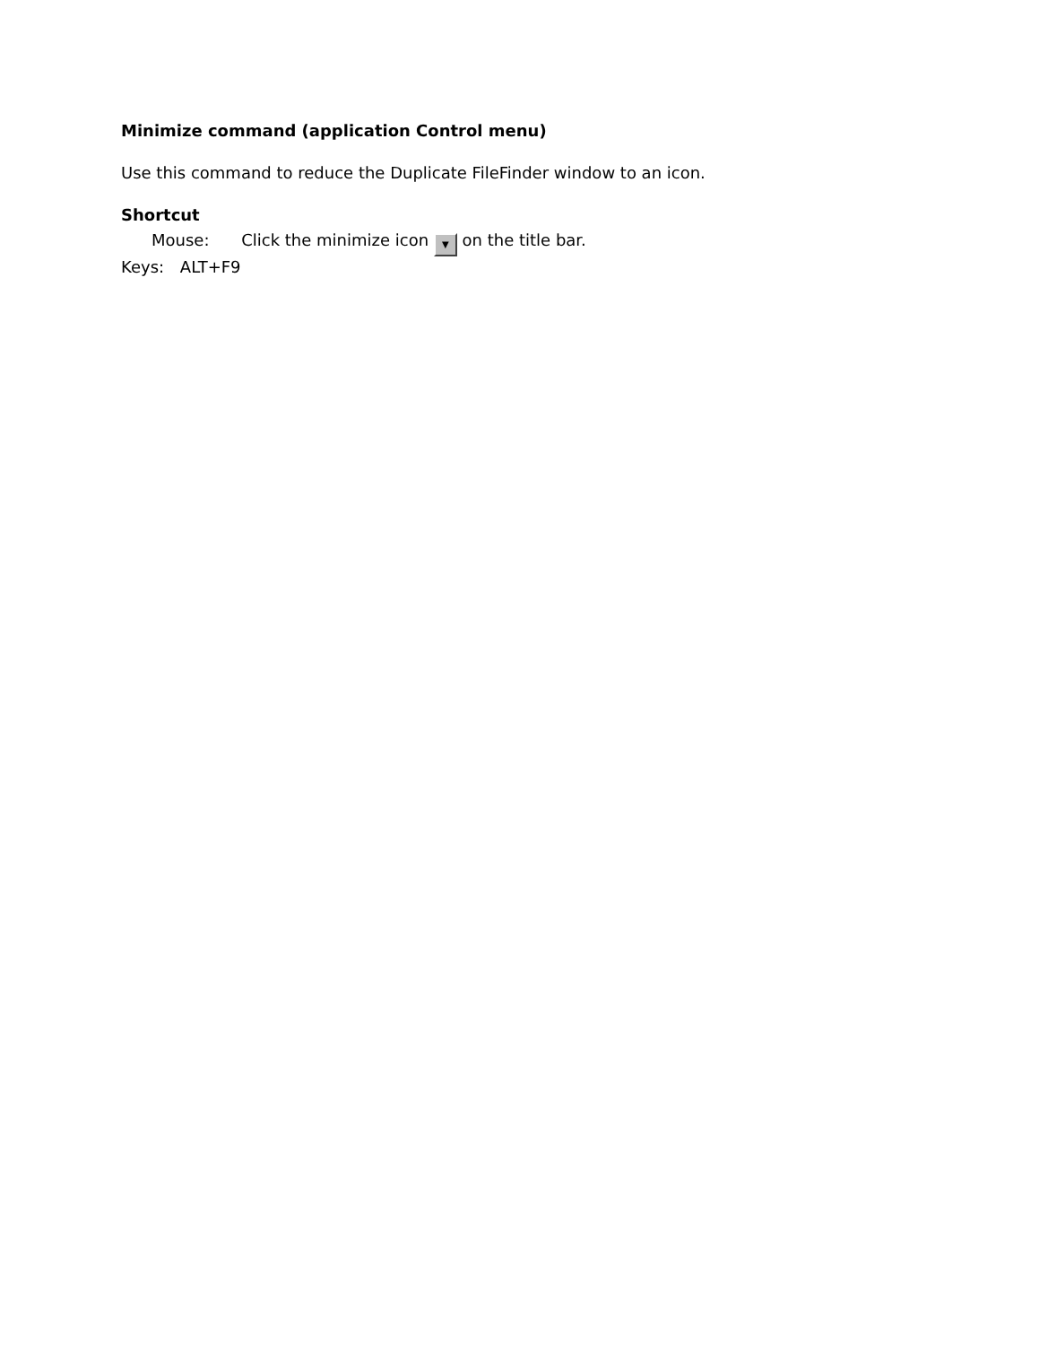Minimize command (application Control menu)
Use this command to reduce the Duplicate FileFinder window to an icon.
Shortcut
Mouse: Click the minimize icon ▼ on the title bar.
Keys: ALT+F9